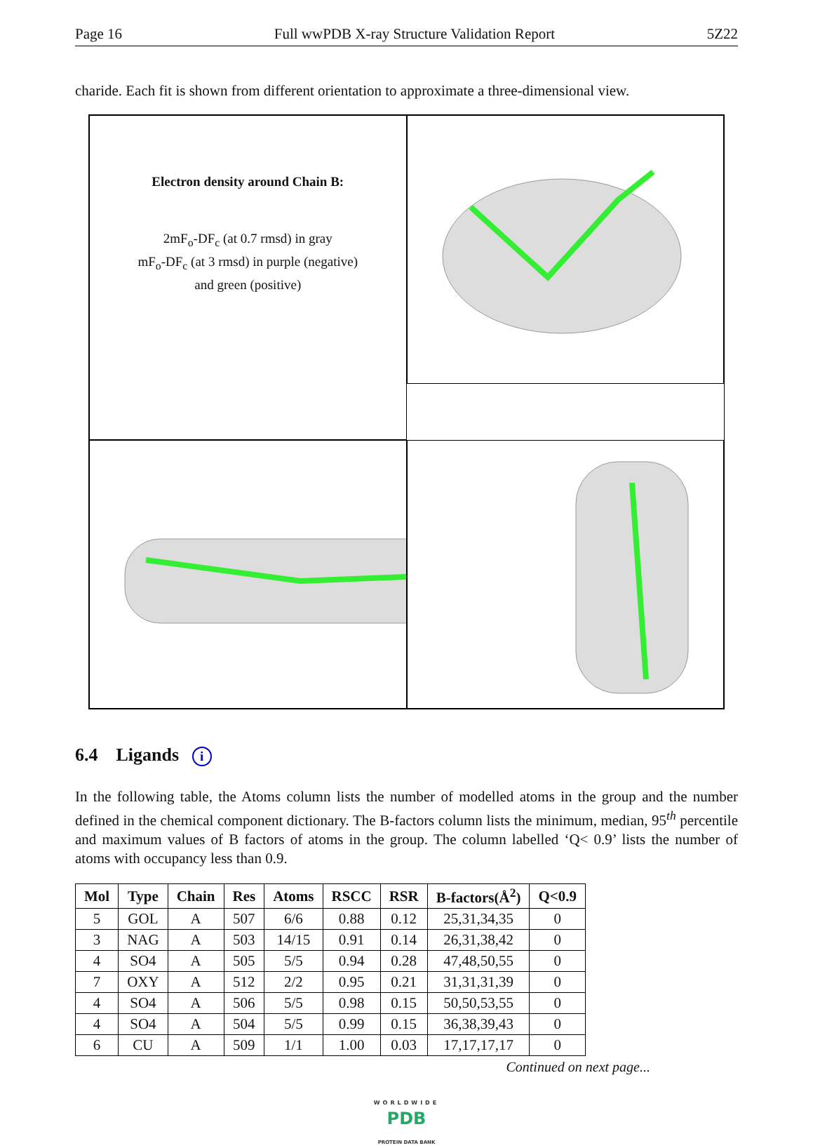Page 16 Full wwPDB X-ray Structure Validation Report 5Z22
charide. Each fit is shown from different orientation to approximate a three-dimensional view.
Electron density around Chain B:
2mF<sub>o</sub>-DF<sub>c</sub> (at 0.7 rmsd) in gray
mF<sub>o</sub>-DF<sub>c</sub> (at 3 rmsd) in purple (negative)
and green (positive)
6.4 Ligands i
In the following table, the Atoms column lists the number of modelled atoms in the group and the number defined in the chemical component dictionary. The B-factors column lists the minimum, median, 95<sup>th</sup> percentile and maximum values of B factors of atoms in the group. The column labelled ‘Q< 0.9’ lists the number of atoms with occupancy less than 0.9.
| Mol | Type | Chain | Res | Atoms | RSCC | RSR | B-factors(Å<sup>2</sup>) | Q<0.9 |
| --- | --- | --- | --- | --- | --- | --- | --- | --- |
| 5 | GOL | A | 507 | 6/6 | 0.88 | 0.12 | 25,31,34,35 | 0 |
| 3 | NAG | A | 503 | 14/15 | 0.91 | 0.14 | 26,31,38,42 | 0 |
| 4 | SO4 | A | 505 | 5/5 | 0.94 | 0.28 | 47,48,50,55 | 0 |
| 7 | OXY | A | 512 | 2/2 | 0.95 | 0.21 | 31,31,31,39 | 0 |
| 4 | SO4 | A | 506 | 5/5 | 0.98 | 0.15 | 50,50,53,55 | 0 |
| 4 | SO4 | A | 504 | 5/5 | 0.99 | 0.15 | 36,38,39,43 | 0 |
| 6 | CU | A | 509 | 1/1 | 1.00 | 0.03 | 17,17,17,17 | 0 |
Continued on next page...
WORLDWIDE
PDB
PROTEIN DATA BANK